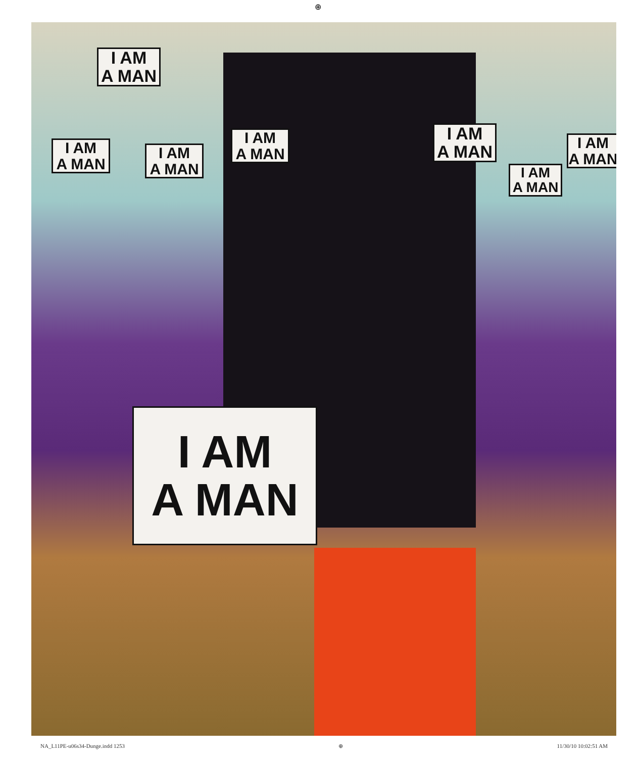⊕
I AM
A MAN
I AM
A MAN
I AM
A MAN
I AM
A MAN
I AM
A MAN
I AM
A MAN
I AM
A MAN
I AM
A MAN
NA_L11PE-u06s34-Dunge.indd 1253 ⊕ 11/30/10 10:02:51 AM